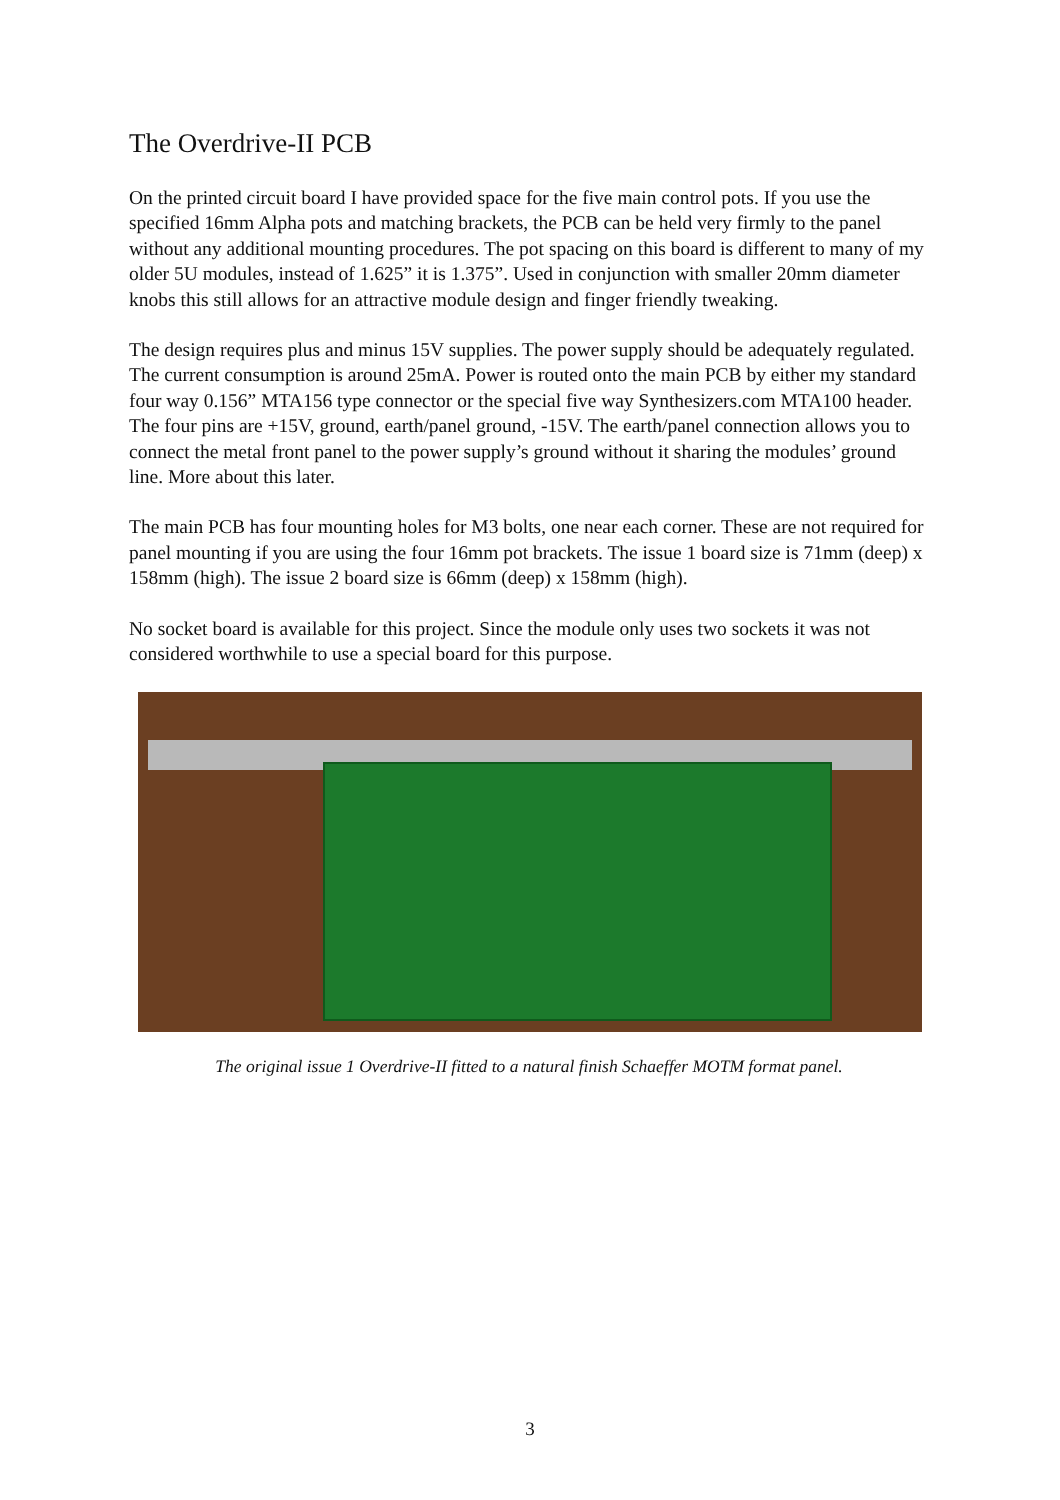The Overdrive-II PCB
On the printed circuit board I have provided space for the five main control pots. If you use the specified 16mm Alpha pots and matching brackets, the PCB can be held very firmly to the panel without any additional mounting procedures. The pot spacing on this board is different to many of my older 5U modules, instead of 1.625” it is 1.375”. Used in conjunction with smaller 20mm diameter knobs this still allows for an attractive module design and finger friendly tweaking.
The design requires plus and minus 15V supplies. The power supply should be adequately regulated. The current consumption is around 25mA. Power is routed onto the main PCB by either my standard four way 0.156” MTA156 type connector or the special five way Synthesizers.com MTA100 header. The four pins are +15V, ground, earth/panel ground, -15V. The earth/panel connection allows you to connect the metal front panel to the power supply’s ground without it sharing the modules’ ground line. More about this later.
The main PCB has four mounting holes for M3 bolts, one near each corner. These are not required for panel mounting if you are using the four 16mm pot brackets. The issue 1 board size is 71mm (deep) x 158mm (high). The issue 2 board size is 66mm (deep) x 158mm (high).
No socket board is available for this project. Since the module only uses two sockets it was not considered worthwhile to use a special board for this purpose.
The original issue 1 Overdrive-II fitted to a natural finish Schaeffer MOTM format panel.
3